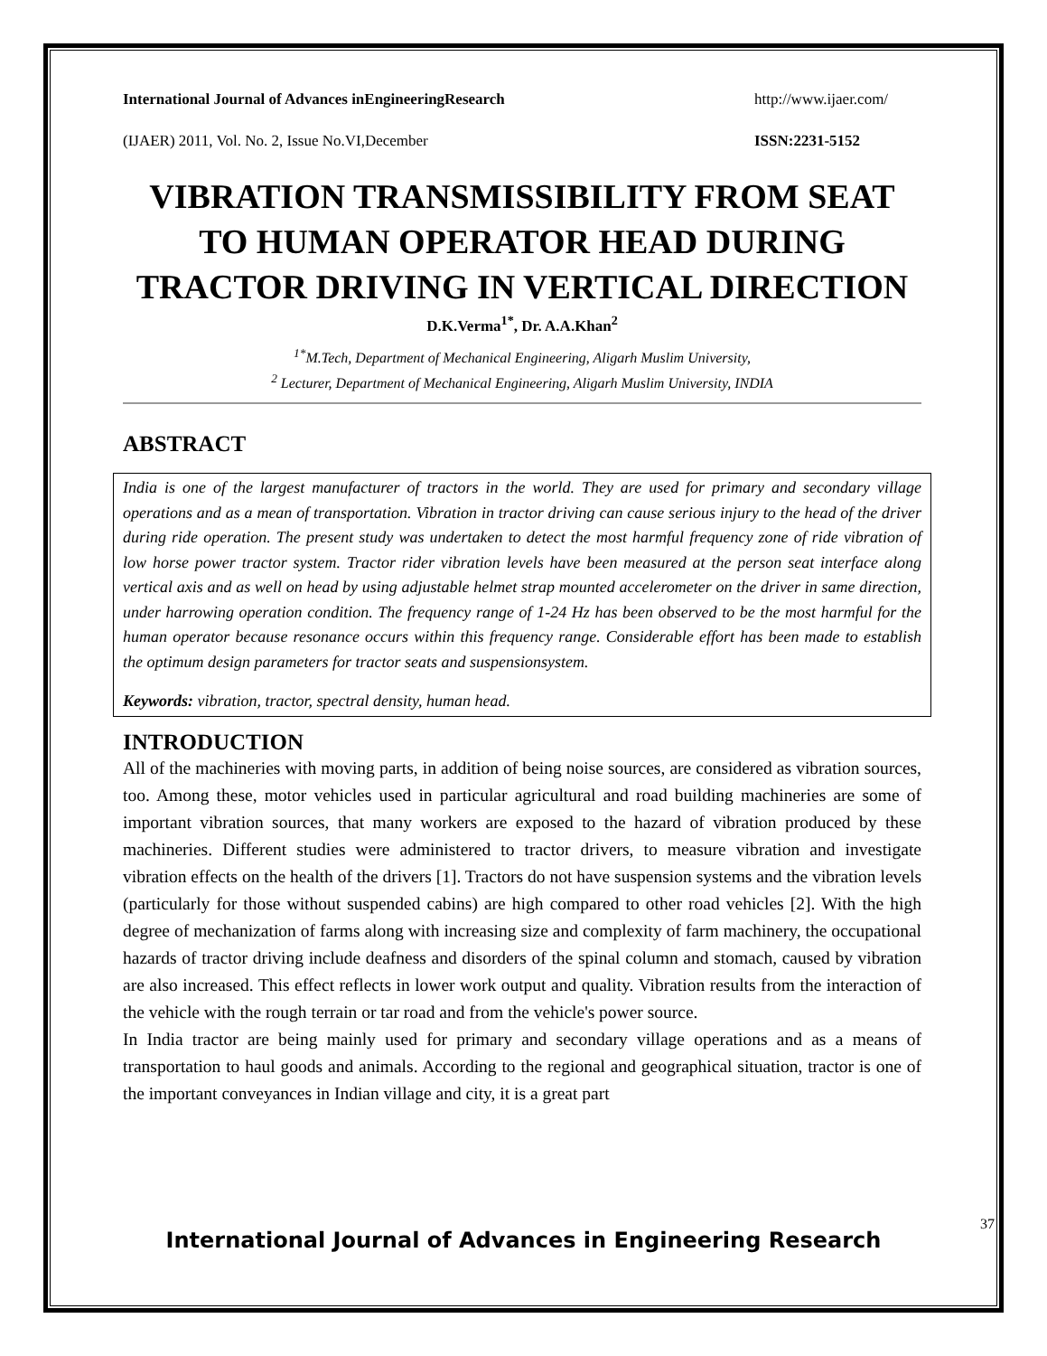International Journal of Advances inEngineeringResearch http://www.ijaer.com/
(IJAER) 2011, Vol. No. 2, Issue No.VI,December ISSN:2231-5152
VIBRATION TRANSMISSIBILITY FROM SEAT TO HUMAN OPERATOR HEAD DURING TRACTOR DRIVING IN VERTICAL DIRECTION
D.K.Verma<sup>1*</sup>, Dr. A.A.Khan<sup>2</sup>
<sup>1*</sup>M.Tech, Department of Mechanical Engineering, Aligarh Muslim University,
<sup>2</sup> Lecturer, Department of Mechanical Engineering, Aligarh Muslim University, INDIA
ABSTRACT
India is one of the largest manufacturer of tractors in the world. They are used for primary and secondary village operations and as a mean of transportation. Vibration in tractor driving can cause serious injury to the head of the driver during ride operation. The present study was undertaken to detect the most harmful frequency zone of ride vibration of low horse power tractor system. Tractor rider vibration levels have been measured at the person seat interface along vertical axis and as well on head by using adjustable helmet strap mounted accelerometer on the driver in same direction, under harrowing operation condition. The frequency range of 1-24 Hz has been observed to be the most harmful for the human operator because resonance occurs within this frequency range. Considerable effort has been made to establish the optimum design parameters for tractor seats and suspensionsystem.
Keywords: vibration, tractor, spectral density, human head.
INTRODUCTION
All of the machineries with moving parts, in addition of being noise sources, are considered as vibration sources, too. Among these, motor vehicles used in particular agricultural and road building machineries are some of important vibration sources, that many workers are exposed to the hazard of vibration produced by these machineries. Different studies were administered to tractor drivers, to measure vibration and investigate vibration effects on the health of the drivers [1]. Tractors do not have suspension systems and the vibration levels (particularly for those without suspended cabins) are high compared to other road vehicles [2]. With the high degree of mechanization of farms along with increasing size and complexity of farm machinery, the occupational hazards of tractor driving include deafness and disorders of the spinal column and stomach, caused by vibration are also increased. This effect reflects in lower work output and quality. Vibration results from the interaction of the vehicle with the rough terrain or tar road and from the vehicle's power source.
In India tractor are being mainly used for primary and secondary village operations and as a means of transportation to haul goods and animals. According to the regional and geographical situation, tractor is one of the important conveyances in Indian village and city, it is a great part
37
International Journal of Advances in Engineering Research